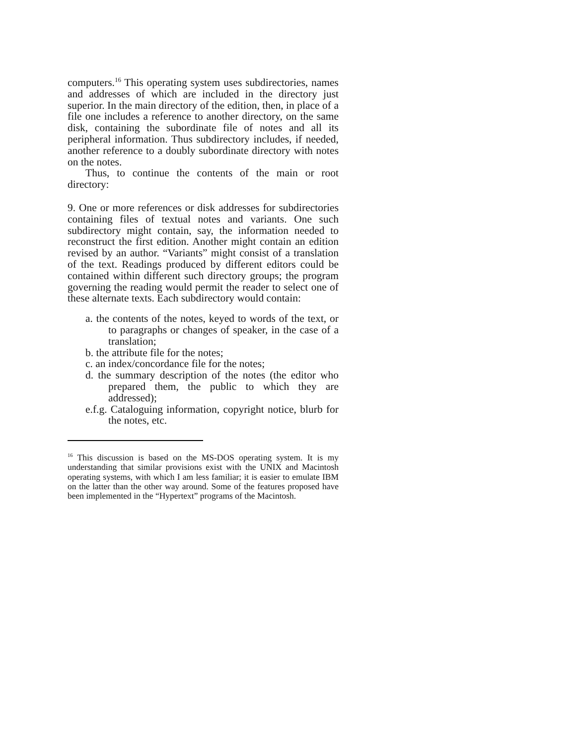computers.<sup>16</sup> This operating system uses subdirectories, names and addresses of which are included in the directory just superior. In the main directory of the edition, then, in place of a file one includes a reference to another directory, on the same disk, containing the subordinate file of notes and all its peripheral information. Thus subdirectory includes, if needed, another reference to a doubly subordinate directory with notes on the notes.
Thus, to continue the contents of the main or root directory:
9. One or more references or disk addresses for subdirectories containing files of textual notes and variants. One such subdirectory might contain, say, the information needed to reconstruct the first edition. Another might contain an edition revised by an author. “Variants” might consist of a translation of the text. Readings produced by different editors could be contained within different such directory groups; the program governing the reading would permit the reader to select one of these alternate texts. Each subdirectory would contain:
a. the contents of the notes, keyed to words of the text, or to paragraphs or changes of speaker, in the case of a translation;
b. the attribute file for the notes;
c. an index/concordance file for the notes;
d. the summary description of the notes (the editor who prepared them, the public to which they are addressed);
e.f.g. Cataloguing information, copyright notice, blurb for the notes, etc.
<sup>16</sup> This discussion is based on the MS-DOS operating system. It is my understanding that similar provisions exist with the UNIX and Macintosh operating systems, with which I am less familiar; it is easier to emulate IBM on the latter than the other way around. Some of the features proposed have been implemented in the “Hypertext” programs of the Macintosh.